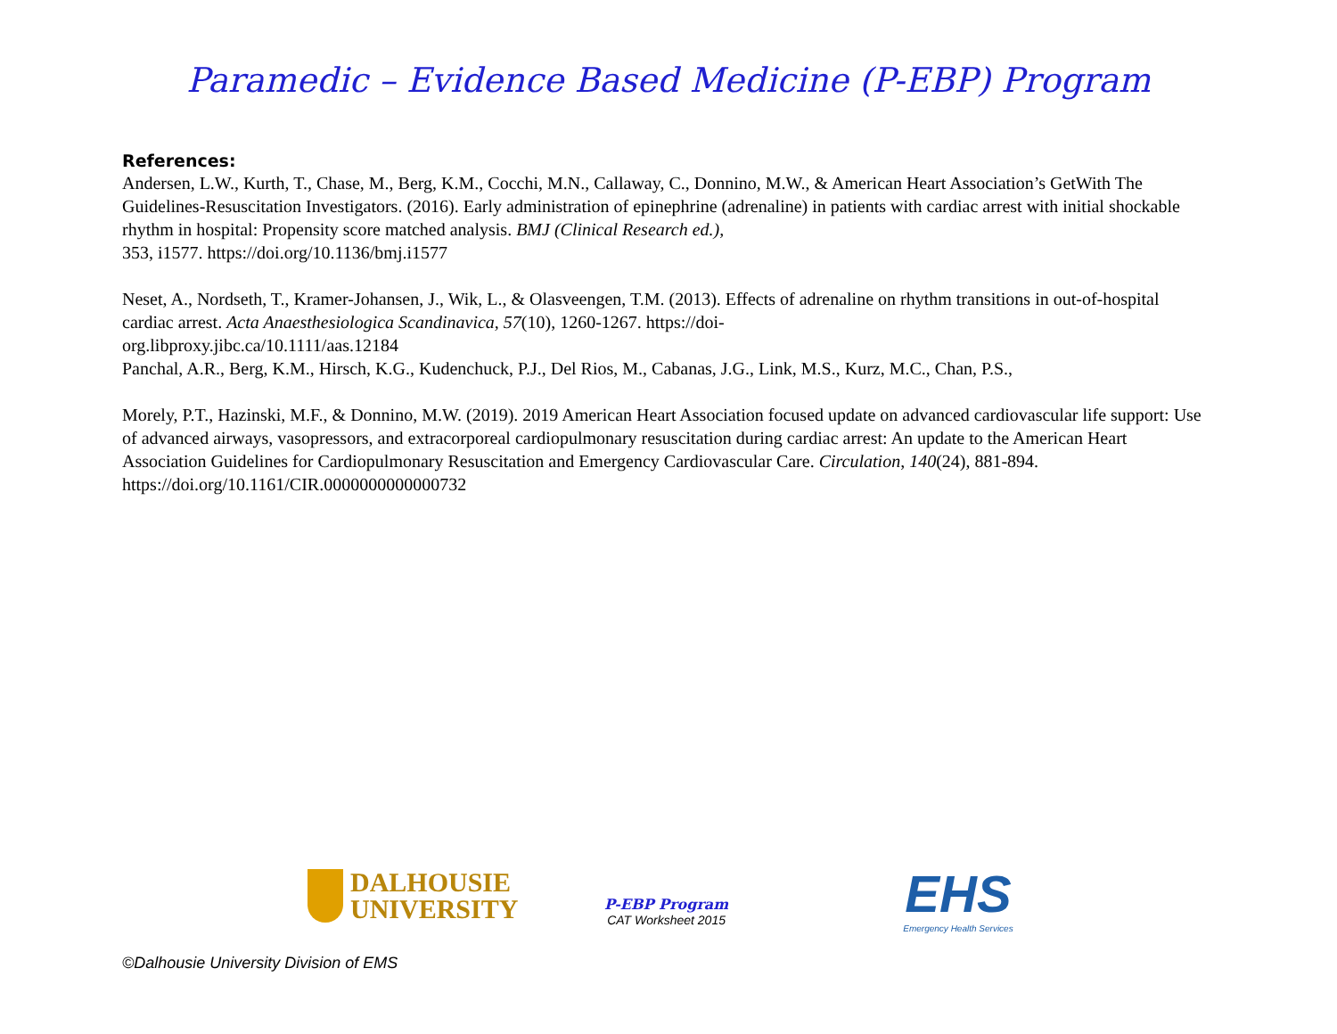Paramedic – Evidence Based Medicine (P-EBP) Program
References:
Andersen, L.W., Kurth, T., Chase, M., Berg, K.M., Cocchi, M.N., Callaway, C., Donnino, M.W., & American Heart Association’s GetWith The Guidelines-Resuscitation Investigators. (2016). Early administration of epinephrine (adrenaline) in patients with cardiac arrest with initial shockable rhythm in hospital: Propensity score matched analysis. BMJ (Clinical Research ed.),
353, i1577. https://doi.org/10.1136/bmj.i1577
Neset, A., Nordseth, T., Kramer-Johansen, J., Wik, L., & Olasveengen, T.M. (2013). Effects of adrenaline on rhythm transitions in out-of-hospital cardiac arrest. Acta Anaesthesiologica Scandinavica, 57(10), 1260-1267. https://doi-
org.libproxy.jibc.ca/10.1111/aas.12184
Panchal, A.R., Berg, K.M., Hirsch, K.G., Kudenchuck, P.J., Del Rios, M., Cabanas, J.G., Link, M.S., Kurz, M.C., Chan, P.S.,
Morely, P.T., Hazinski, M.F., & Donnino, M.W. (2019). 2019 American Heart Association focused update on advanced cardiovascular life support: Use of advanced airways, vasopressors, and extracorporeal cardiopulmonary resuscitation during cardiac arrest: An update to the American Heart Association Guidelines for Cardiopulmonary Resuscitation and Emergency Cardiovascular Care. Circulation, 140(24), 881-894. https://doi.org/10.1161/CIR.0000000000000732
DALHOUSIE
UNIVERSITY
P-EBP Program
CAT Worksheet 2015
EHS
Emergency Health Services
©Dalhousie University Division of EMS